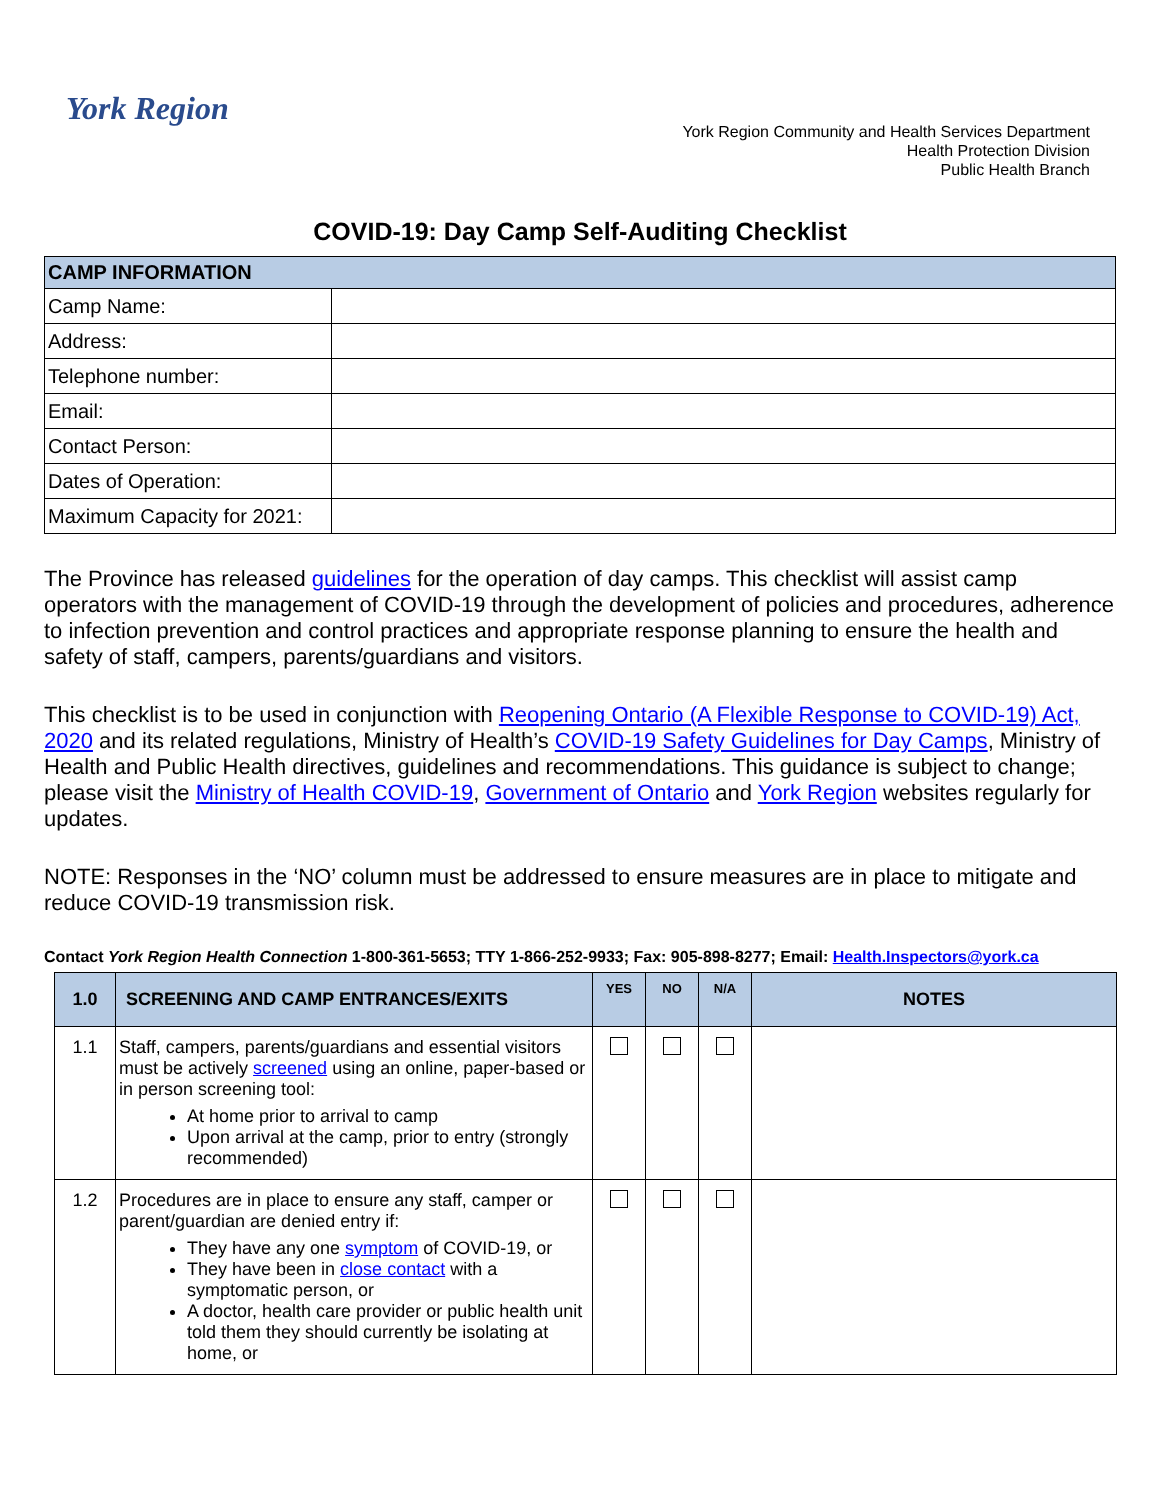York Region
York Region Community and Health Services Department
Health Protection Division
Public Health Branch
COVID-19: Day Camp Self-Auditing Checklist
| CAMP INFORMATION | |
| --- | --- |
| Camp Name: | |
| Address: | |
| Telephone number: | |
| Email: | |
| Contact Person: | |
| Dates of Operation: | |
| Maximum Capacity for 2021: | |
The Province has released guidelines for the operation of day camps. This checklist will assist camp operators with the management of COVID-19 through the development of policies and procedures, adherence to infection prevention and control practices and appropriate response planning to ensure the health and safety of staff, campers, parents/guardians and visitors.
This checklist is to be used in conjunction with Reopening Ontario (A Flexible Response to COVID-19) Act, 2020 and its related regulations, Ministry of Health’s COVID-19 Safety Guidelines for Day Camps, Ministry of Health and Public Health directives, guidelines and recommendations. This guidance is subject to change; please visit the Ministry of Health COVID-19, Government of Ontario and York Region websites regularly for updates.
NOTE: Responses in the ‘NO’ column must be addressed to ensure measures are in place to mitigate and reduce COVID-19 transmission risk.
Contact York Region Health Connection 1-800-361-5653; TTY 1-866-252-9933; Fax: 905-898-8277; Email: Health.Inspectors@york.ca
| 1.0 | SCREENING AND CAMP ENTRANCES/EXITS | YES | NO | N/A | NOTES |
| --- | --- | --- | --- | --- | --- |
| 1.1 | Staff, campers, parents/guardians and essential visitors must be actively screened using an online, paper-based or in person screening tool: At home prior to arrival to camp Upon arrival at the camp, prior to entry (strongly recommended) | | | | |
| 1.2 | Procedures are in place to ensure any staff, camper or parent/guardian are denied entry if: They have any one symptom of COVID-19, or They have been in close contact with a symptomatic person, or A doctor, health care provider or public health unit told them they should currently be isolating at home, or | | | | |